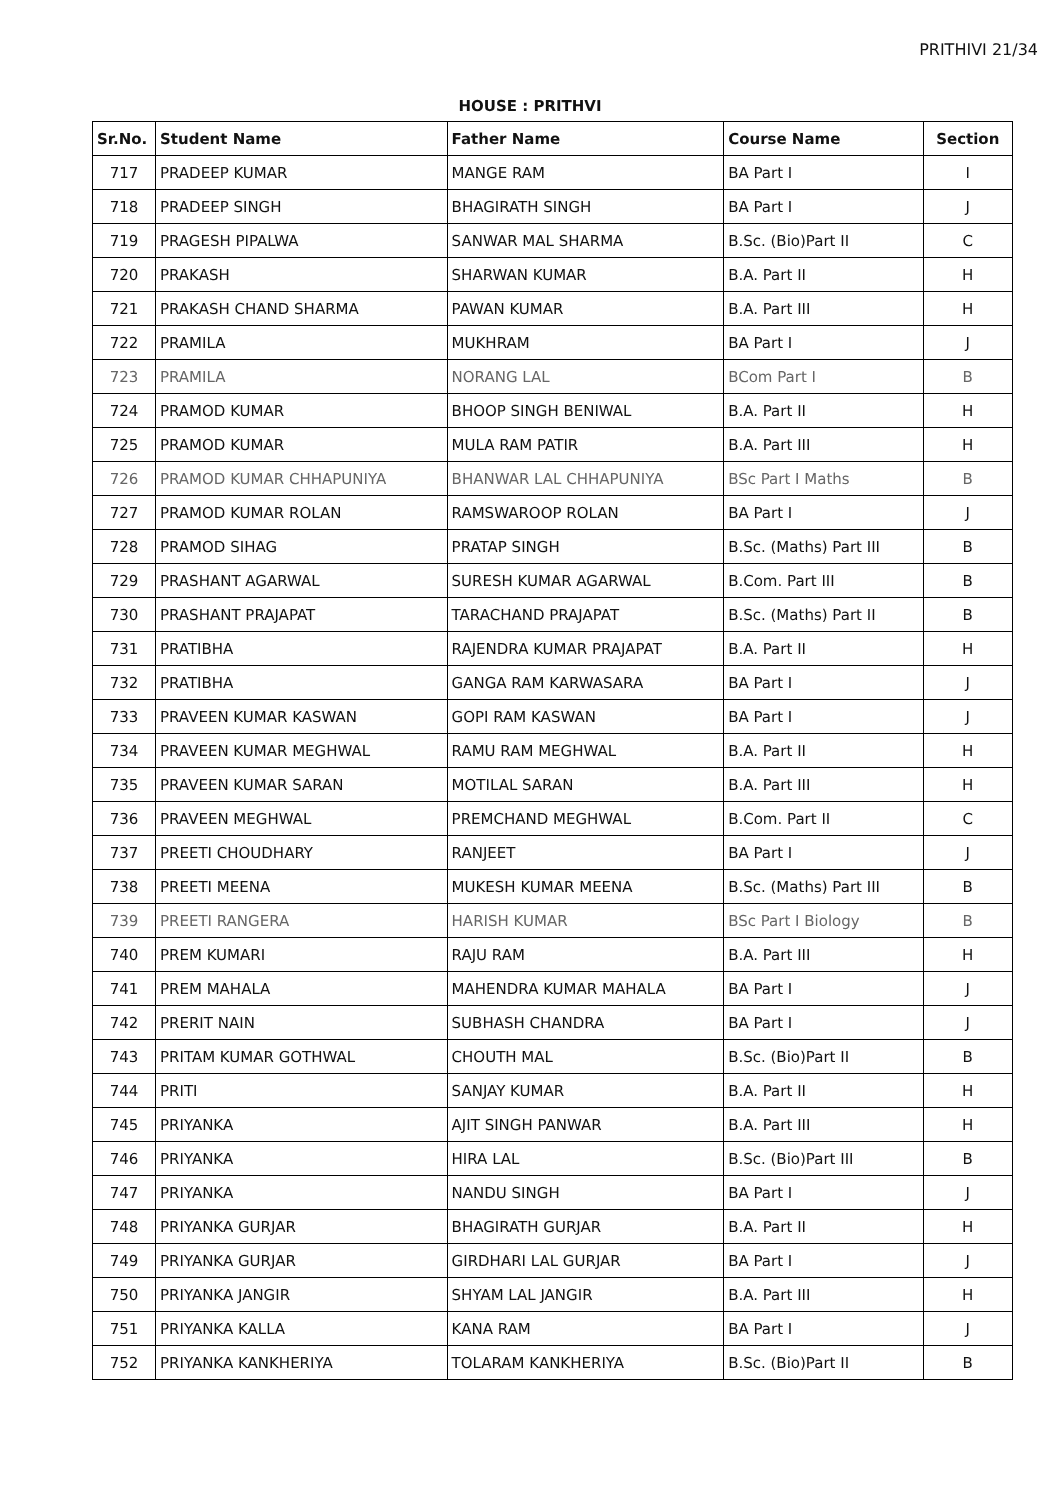PRITHIVI 21/34
HOUSE : PRITHVI
| Sr.No. | Student Name | Father Name | Course Name | Section |
| --- | --- | --- | --- | --- |
| 717 | PRADEEP KUMAR | MANGE RAM | BA Part I | I |
| 718 | PRADEEP SINGH | BHAGIRATH SINGH | BA Part I | J |
| 719 | PRAGESH PIPALWA | SANWAR MAL SHARMA | B.Sc. (Bio)Part II | C |
| 720 | PRAKASH | SHARWAN KUMAR | B.A. Part II | H |
| 721 | PRAKASH CHAND SHARMA | PAWAN KUMAR | B.A. Part III | H |
| 722 | PRAMILA | MUKHRAM | BA Part I | J |
| 723 | PRAMILA | NORANG LAL | BCom Part I | B |
| 724 | PRAMOD KUMAR | BHOOP SINGH BENIWAL | B.A. Part II | H |
| 725 | PRAMOD KUMAR | MULA RAM PATIR | B.A. Part III | H |
| 726 | PRAMOD KUMAR CHHAPUNIYA | BHANWAR LAL CHHAPUNIYA | BSc Part I Maths | B |
| 727 | PRAMOD KUMAR ROLAN | RAMSWAROOP ROLAN | BA Part I | J |
| 728 | PRAMOD SIHAG | PRATAP SINGH | B.Sc. (Maths) Part III | B |
| 729 | PRASHANT AGARWAL | SURESH KUMAR AGARWAL | B.Com. Part III | B |
| 730 | PRASHANT PRAJAPAT | TARACHAND PRAJAPAT | B.Sc. (Maths) Part II | B |
| 731 | PRATIBHA | RAJENDRA KUMAR PRAJAPAT | B.A. Part II | H |
| 732 | PRATIBHA | GANGA RAM KARWASARA | BA Part I | J |
| 733 | PRAVEEN KUMAR KASWAN | GOPI RAM KASWAN | BA Part I | J |
| 734 | PRAVEEN KUMAR MEGHWAL | RAMU RAM MEGHWAL | B.A. Part II | H |
| 735 | PRAVEEN KUMAR SARAN | MOTILAL SARAN | B.A. Part III | H |
| 736 | PRAVEEN MEGHWAL | PREMCHAND MEGHWAL | B.Com. Part II | C |
| 737 | PREETI CHOUDHARY | RANJEET | BA Part I | J |
| 738 | PREETI MEENA | MUKESH KUMAR MEENA | B.Sc. (Maths) Part III | B |
| 739 | PREETI RANGERA | HARISH KUMAR | BSc Part I Biology | B |
| 740 | PREM KUMARI | RAJU RAM | B.A. Part III | H |
| 741 | PREM MAHALA | MAHENDRA KUMAR MAHALA | BA Part I | J |
| 742 | PRERIT NAIN | SUBHASH CHANDRA | BA Part I | J |
| 743 | PRITAM KUMAR GOTHWAL | CHOUTH MAL | B.Sc. (Bio)Part II | B |
| 744 | PRITI | SANJAY KUMAR | B.A. Part II | H |
| 745 | PRIYANKA | AJIT SINGH PANWAR | B.A. Part III | H |
| 746 | PRIYANKA | HIRA LAL | B.Sc. (Bio)Part III | B |
| 747 | PRIYANKA | NANDU SINGH | BA Part I | J |
| 748 | PRIYANKA GURJAR | BHAGIRATH GURJAR | B.A. Part II | H |
| 749 | PRIYANKA GURJAR | GIRDHARI LAL GURJAR | BA Part I | J |
| 750 | PRIYANKA JANGIR | SHYAM LAL JANGIR | B.A. Part III | H |
| 751 | PRIYANKA KALLA | KANA RAM | BA Part I | J |
| 752 | PRIYANKA KANKHERIYA | TOLARAM KANKHERIYA | B.Sc. (Bio)Part II | B |